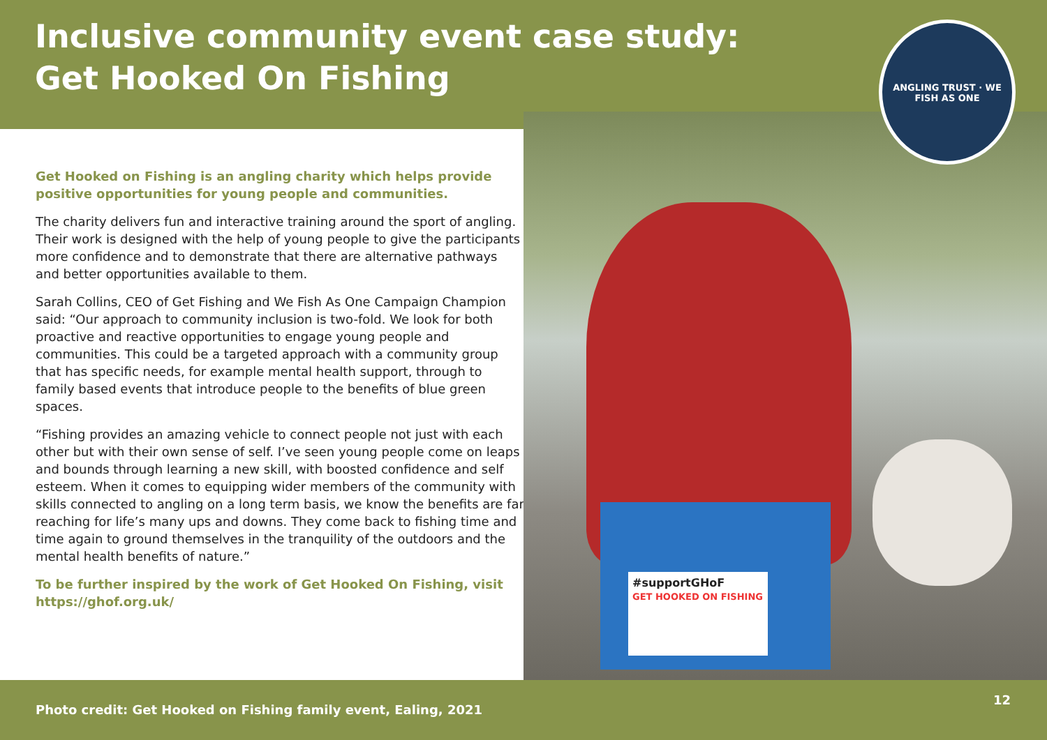Inclusive community event case study:
Get Hooked On Fishing
#supportGHoF
GET HOOKED ON FISHING
ANGLING TRUST · WE FISH AS ONE
Get Hooked on Fishing is an angling charity which helps provide positive opportunities for young people and communities.
The charity delivers fun and interactive training around the sport of angling. Their work is designed with the help of young people to give the participants more confidence and to demonstrate that there are alternative pathways and better opportunities available to them.
Sarah Collins, CEO of Get Fishing and We Fish As One Campaign Champion said: “Our approach to community inclusion is two-fold. We look for both proactive and reactive opportunities to engage young people and communities. This could be a targeted approach with a community group that has specific needs, for example mental health support, through to family based events that introduce people to the benefits of blue green spaces.
“Fishing provides an amazing vehicle to connect people not just with each other but with their own sense of self. I’ve seen young people come on leaps and bounds through learning a new skill, with boosted confidence and self esteem. When it comes to equipping wider members of the community with skills connected to angling on a long term basis, we know the benefits are far reaching for life’s many ups and downs. They come back to fishing time and time again to ground themselves in the tranquility of the outdoors and the mental health benefits of nature.”
To be further inspired by the work of Get Hooked On Fishing, visit https://ghof.org.uk/
Photo credit: Get Hooked on Fishing family event, Ealing, 2021
12